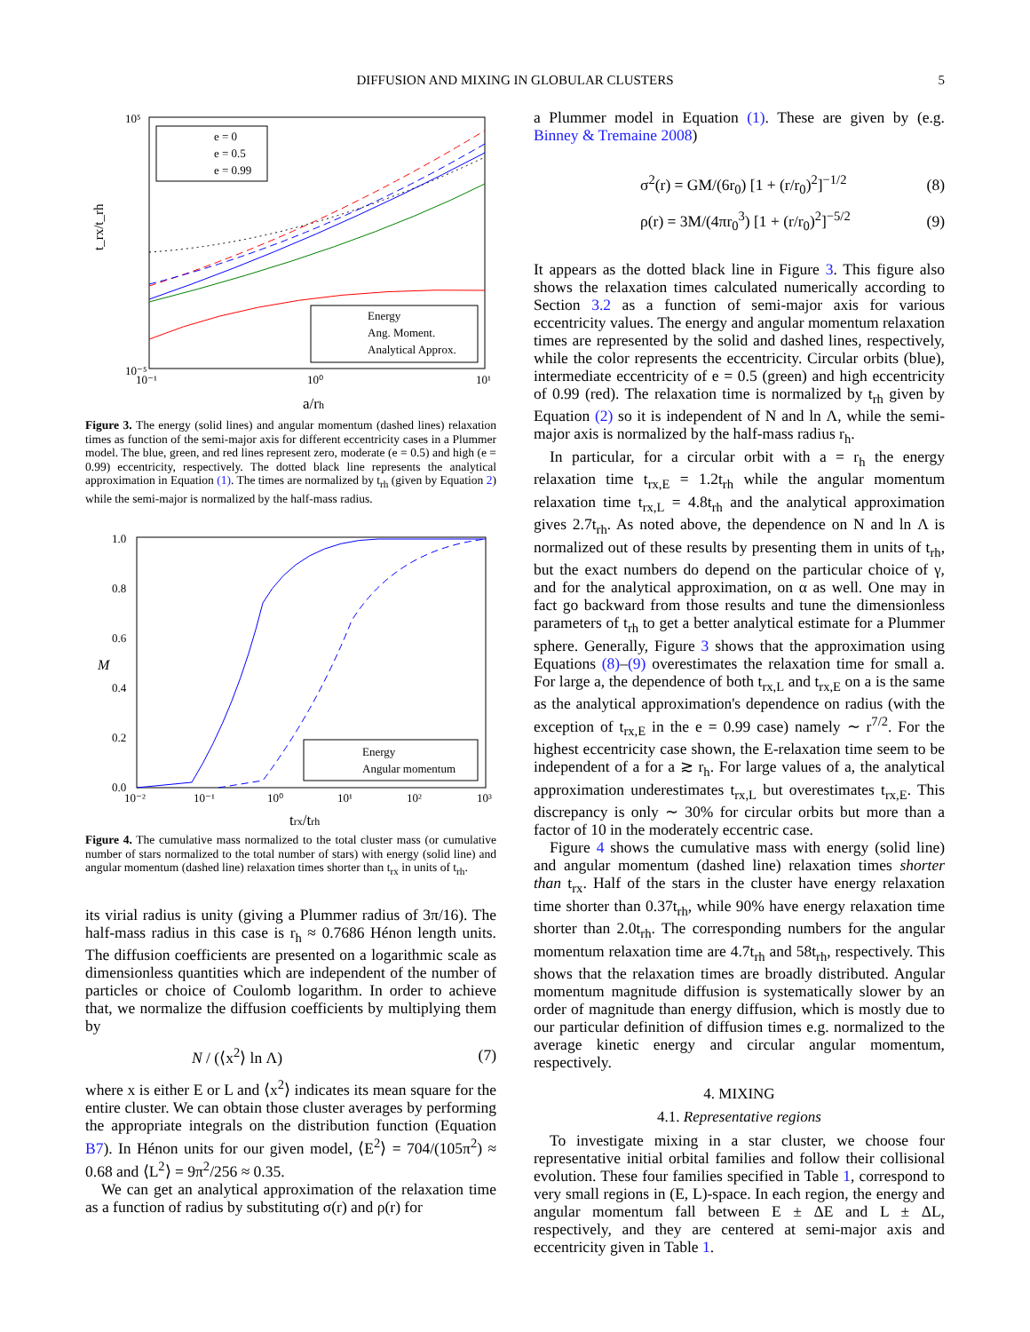DIFFUSION AND MIXING IN GLOBULAR CLUSTERS 5
10⁵
10⁻⁵
10⁻¹
10⁰
10¹
t_rx/t_rh
a/rh
e = 0
e = 0.5
e = 0.99
Energy
Ang. Moment.
Analytical Approx.
Figure 3. The energy (solid lines) and angular momentum (dashed lines) relaxation times as function of the semi-major axis for different eccentricity cases in a Plummer model. The blue, green, and red lines represent zero, moderate (e = 0.5) and high (e = 0.99) eccentricity, respectively. The dotted black line represents the analytical approximation in Equation (1). The times are normalized by t<sub>rh</sub> (given by Equation 2) while the semi-major is normalized by the half-mass radius.
1.0
0.8
0.6
0.4
0.2
0.0
10⁻²
10⁻¹
10⁰
10¹
10²
10³
M
trx/trh
Energy
Angular momentum
Figure 4. The cumulative mass normalized to the total cluster mass (or cumulative number of stars normalized to the total number of stars) with energy (solid line) and angular momentum (dashed line) relaxation times shorter than t<sub>rx</sub> in units of t<sub>rh</sub>.
its virial radius is unity (giving a Plummer radius of 3π/16). The half-mass radius in this case is r<sub>h</sub> ≈ 0.7686 Hénon length units. The diffusion coefficients are presented on a logarithmic scale as dimensionless quantities which are independent of the number of particles or choice of Coulomb logarithm. In order to achieve that, we normalize the diffusion coefficients by multiplying them by
N / (⟨x<sup>2</sup>⟩ ln Λ) (7)
where x is either E or L and ⟨x<sup>2</sup>⟩ indicates its mean square for the entire cluster. We can obtain those cluster averages by performing the appropriate integrals on the distribution function (Equation B7). In Hénon units for our given model, ⟨E<sup>2</sup>⟩ = 704/(105π<sup>2</sup>) ≈ 0.68 and ⟨L<sup>2</sup>⟩ = 9π<sup>2</sup>/256 ≈ 0.35.
We can get an analytical approximation of the relaxation time as a function of radius by substituting σ(r) and ρ(r) for
a Plummer model in Equation (1). These are given by (e.g. Binney & Tremaine 2008)
σ<sup>2</sup>(r) = GM/(6r<sub>0</sub>) [1 + (r/r<sub>0</sub>)<sup>2</sup>]<sup>−1/2</sup> (8)
ρ(r) = 3M/(4πr<sub>0</sub><sup>3</sup>) [1 + (r/r<sub>0</sub>)<sup>2</sup>]<sup>−5/2</sup> (9)
It appears as the dotted black line in Figure 3. This figure also shows the relaxation times calculated numerically according to Section 3.2 as a function of semi-major axis for various eccentricity values. The energy and angular momentum relaxation times are represented by the solid and dashed lines, respectively, while the color represents the eccentricity. Circular orbits (blue), intermediate eccentricity of e = 0.5 (green) and high eccentricity of 0.99 (red). The relaxation time is normalized by t<sub>rh</sub> given by Equation (2) so it is independent of N and ln Λ, while the semi-major axis is normalized by the half-mass radius r<sub>h</sub>.
In particular, for a circular orbit with a = r<sub>h</sub> the energy relaxation time t<sub>rx,E</sub> = 1.2t<sub>rh</sub> while the angular momentum relaxation time t<sub>rx,L</sub> = 4.8t<sub>rh</sub> and the analytical approximation gives 2.7t<sub>rh</sub>. As noted above, the dependence on N and ln Λ is normalized out of these results by presenting them in units of t<sub>rh</sub>, but the exact numbers do depend on the particular choice of γ, and for the analytical approximation, on α as well. One may in fact go backward from those results and tune the dimensionless parameters of t<sub>rh</sub> to get a better analytical estimate for a Plummer sphere. Generally, Figure 3 shows that the approximation using Equations (8)–(9) overestimates the relaxation time for small a. For large a, the dependence of both t<sub>rx,L</sub> and t<sub>rx,E</sub> on a is the same as the analytical approximation's dependence on radius (with the exception of t<sub>rx,E</sub> in the e = 0.99 case) namely ∼ r<sup>7/2</sup>. For the highest eccentricity case shown, the E-relaxation time seem to be independent of a for a ≳ r<sub>h</sub>. For large values of a, the analytical approximation underestimates t<sub>rx,L</sub> but overestimates t<sub>rx,E</sub>. This discrepancy is only ∼ 30% for circular orbits but more than a factor of 10 in the moderately eccentric case.
Figure 4 shows the cumulative mass with energy (solid line) and angular momentum (dashed line) relaxation times shorter than t<sub>rx</sub>. Half of the stars in the cluster have energy relaxation time shorter than 0.37t<sub>rh</sub>, while 90% have energy relaxation time shorter than 2.0t<sub>rh</sub>. The corresponding numbers for the angular momentum relaxation time are 4.7t<sub>rh</sub> and 58t<sub>rh</sub>, respectively. This shows that the relaxation times are broadly distributed. Angular momentum magnitude diffusion is systematically slower by an order of magnitude than energy diffusion, which is mostly due to our particular definition of diffusion times e.g. normalized to the average kinetic energy and circular angular momentum, respectively.
4. MIXING
4.1. Representative regions
To investigate mixing in a star cluster, we choose four representative initial orbital families and follow their collisional evolution. These four families specified in Table 1, correspond to very small regions in (E, L)-space. In each region, the energy and angular momentum fall between E ± ΔE and L ± ΔL, respectively, and they are centered at semi-major axis and eccentricity given in Table 1.